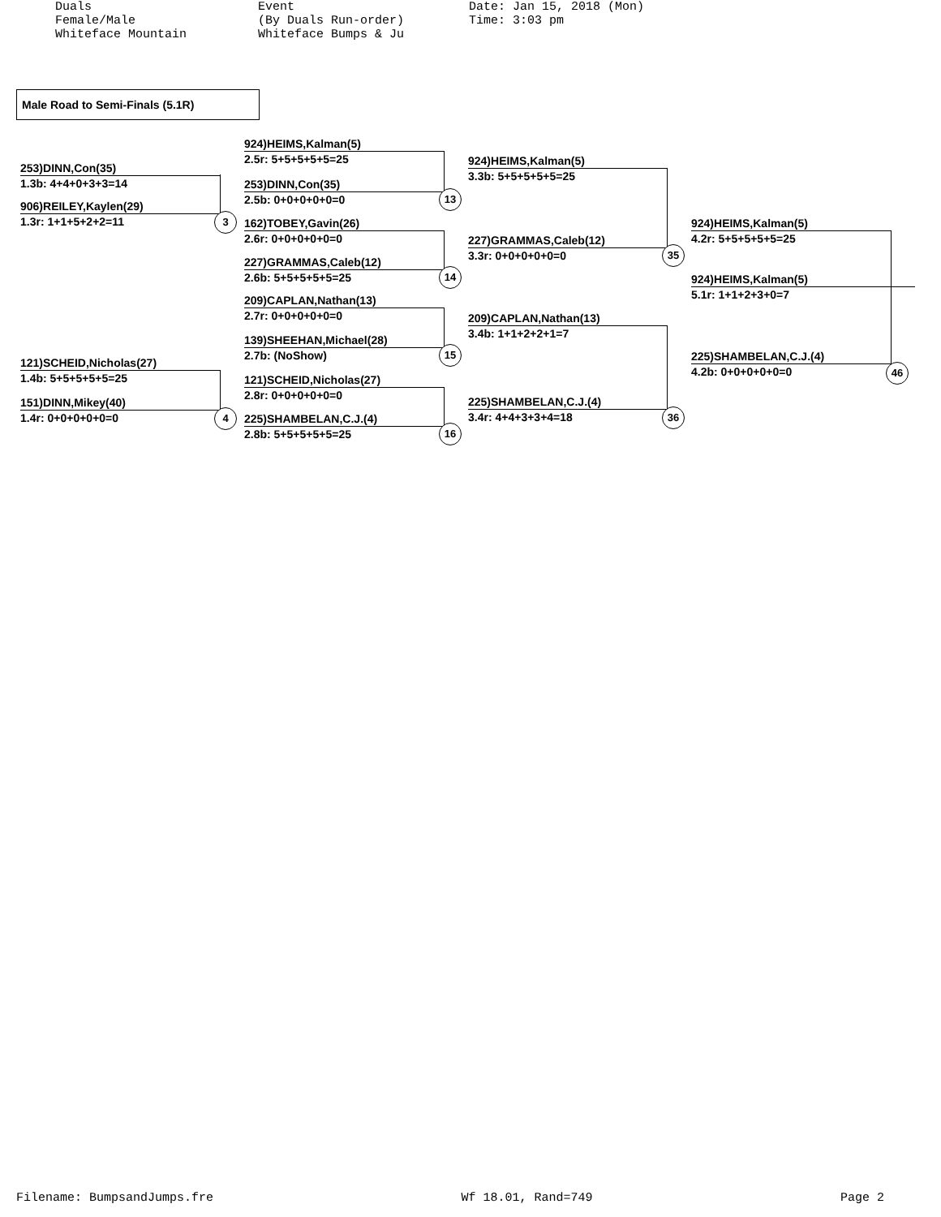Duals Female/Male Whiteface Mountain
Event (By Duals Run-order) Whiteface Bumps & Ju
Date: Jan 15, 2018 (Mon) Time: 3:03 pm
Male Road to Semi-Finals (5.1R)
253)DINN,Con(35)
1.3b: 4+4+0+3+3=14
906)REILEY,Kaylen(29)
1.3r: 1+1+5+2+2=11
121)SCHEID,Nicholas(27)
1.4b: 5+5+5+5+5=25
151)DINN,Mikey(40)
1.4r: 0+0+0+0+0=0
924)HEIMS,Kalman(5)
2.5r: 5+5+5+5+5=25
253)DINN,Con(35)
2.5b: 0+0+0+0+0=0
162)TOBEY,Gavin(26)
2.6r: 0+0+0+0+0=0
227)GRAMMAS,Caleb(12)
2.6b: 5+5+5+5+5=25
209)CAPLAN,Nathan(13)
2.7r: 0+0+0+0+0=0
139)SHEEHAN,Michael(28)
2.7b: (NoShow)
121)SCHEID,Nicholas(27)
2.8r: 0+0+0+0+0=0
225)SHAMBELAN,C.J.(4)
2.8b: 5+5+5+5+5=25
924)HEIMS,Kalman(5)
3.3b: 5+5+5+5+5=25
227)GRAMMAS,Caleb(12)
3.3r: 0+0+0+0+0=0
209)CAPLAN,Nathan(13)
3.4b: 1+1+2+2+1=7
225)SHAMBELAN,C.J.(4)
3.4r: 4+4+3+3+4=18
924)HEIMS,Kalman(5)
4.2r: 5+5+5+5+5=25
225)SHAMBELAN,C.J.(4)
4.2b: 0+0+0+0+0=0
924)HEIMS,Kalman(5)
5.1r: 1+1+2+3+0=7
3
4
13
14
15
16
35
36
46
Filename: BumpsandJumps.fre Wf 18.01, Rand=749 Page 2